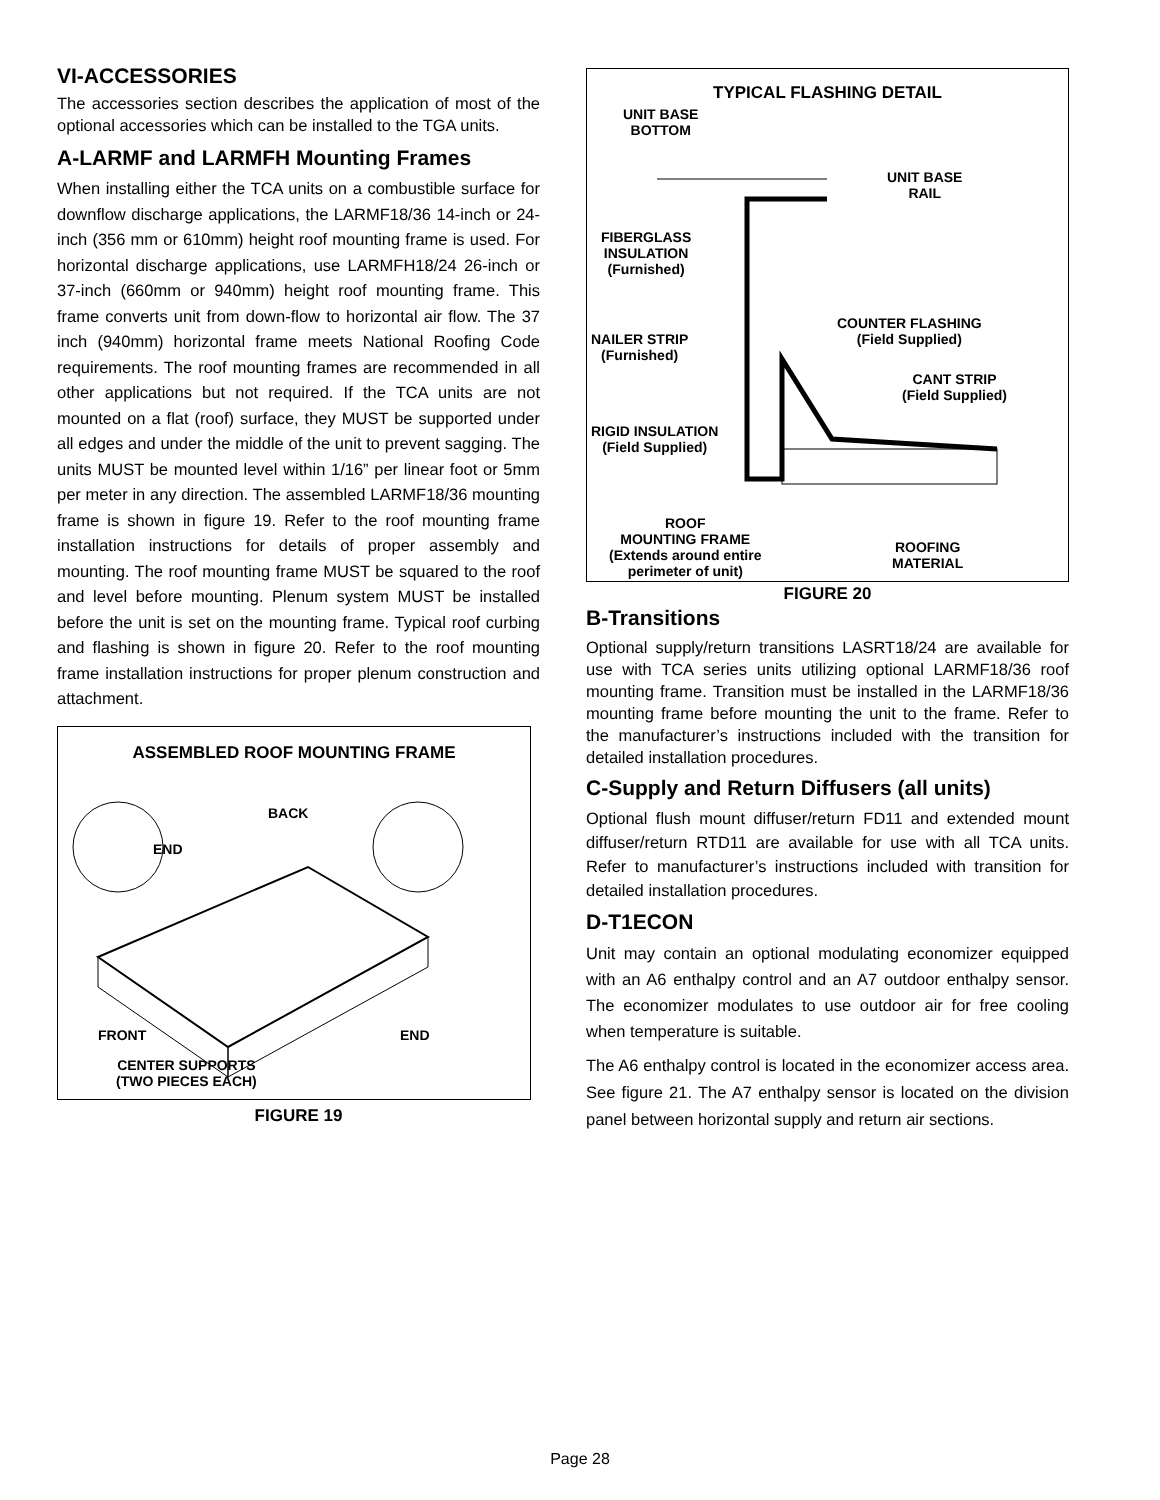VI-ACCESSORIES
The accessories section describes the application of most of the optional accessories which can be installed to the TGA units.
A-LARMF and LARMFH Mounting Frames
When installing either the TCA units on a combustible surface for downflow discharge applications, the LARMF18/36 14-inch or 24-inch (356 mm or 610mm) height roof mounting frame is used. For horizontal discharge applications, use LARMFH18/24 26-inch or 37-inch (660mm or 940mm) height roof mounting frame. This frame converts unit from down-flow to horizontal air flow. The 37 inch (940mm) horizontal frame meets National Roofing Code requirements. The roof mounting frames are recommended in all other applications but not required. If the TCA units are not mounted on a flat (roof) surface, they MUST be supported under all edges and under the middle of the unit to prevent sagging. The units MUST be mounted level within 1/16” per linear foot or 5mm per meter in any direction. The assembled LARMF18/36 mounting frame is shown in figure 19. Refer to the roof mounting frame installation instructions for details of proper assembly and mounting. The roof mounting frame MUST be squared to the roof and level before mounting. Plenum system MUST be installed before the unit is set on the mounting frame. Typical roof curbing and flashing is shown in figure 20. Refer to the roof mounting frame installation instructions for proper plenum construction and attachment.
ASSEMBLED ROOF MOUNTING FRAME
BACK
END
FRONT END
CENTER SUPPORTS
(TWO PIECES EACH)
FIGURE 19
TYPICAL FLASHING DETAIL
UNIT BASE
BOTTOM
UNIT BASE
RAIL
FIBERGLASS
INSULATION
(Furnished)
COUNTER FLASHING
(Field Supplied)
NAILER STRIP
(Furnished)
CANT STRIP
(Field Supplied)
RIGID INSULATION
(Field Supplied)
ROOF
MOUNTING FRAME
(Extends around entire
perimeter of unit)
ROOFING
MATERIAL
FIGURE 20
B-Transitions
Optional supply/return transitions LASRT18/24 are available for use with TCA series units utilizing optional LARMF18/36 roof mounting frame. Transition must be installed in the LARMF18/36 mounting frame before mounting the unit to the frame. Refer to the manufacturer’s instructions included with the transition for detailed installation procedures.
C-Supply and Return Diffusers (all units)
Optional flush mount diffuser/return FD11 and extended mount diffuser/return RTD11 are available for use with all TCA units. Refer to manufacturer’s instructions included with transition for detailed installation procedures.
D-T1ECON
Unit may contain an optional modulating economizer equipped with an A6 enthalpy control and an A7 outdoor enthalpy sensor. The economizer modulates to use outdoor air for free cooling when temperature is suitable.
The A6 enthalpy control is located in the economizer access area. See figure 21. The A7 enthalpy sensor is located on the division panel between horizontal supply and return air sections.
Page 28